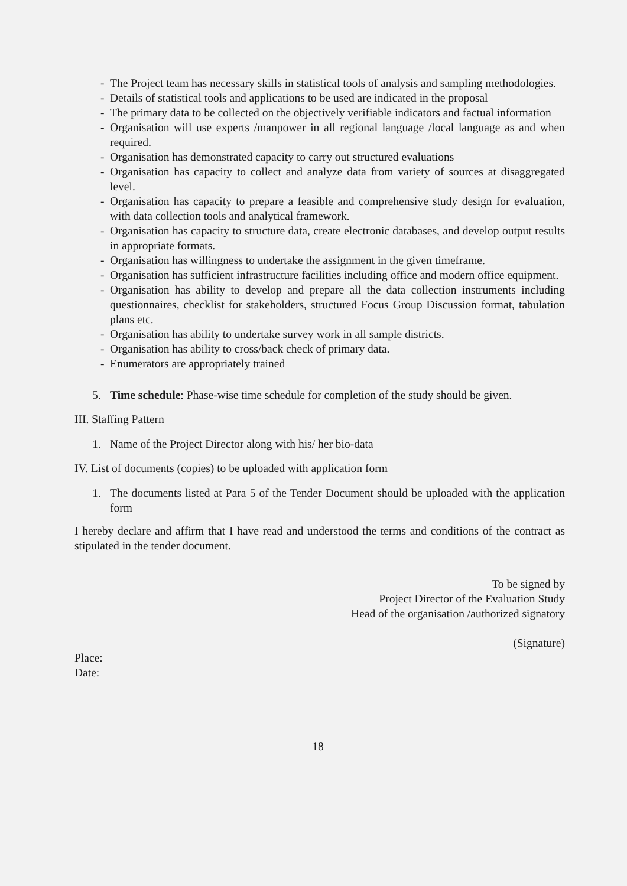- The Project team has necessary skills in statistical tools of analysis and sampling methodologies.
- Details of statistical tools and applications to be used are indicated in the proposal
- The primary data to be collected on the objectively verifiable indicators and factual information
- Organisation will use experts /manpower in all regional language /local language as and when required.
- Organisation has demonstrated capacity to carry out structured evaluations
- Organisation has capacity to collect and analyze data from variety of sources at disaggregated level.
- Organisation has capacity to prepare a feasible and comprehensive study design for evaluation, with data collection tools and analytical framework.
- Organisation has capacity to structure data, create electronic databases, and develop output results in appropriate formats.
- Organisation has willingness to undertake the assignment in the given timeframe.
- Organisation has sufficient infrastructure facilities including office and modern office equipment.
- Organisation has ability to develop and prepare all the data collection instruments including questionnaires, checklist for stakeholders, structured Focus Group Discussion format, tabulation plans etc.
- Organisation has ability to undertake survey work in all sample districts.
- Organisation has ability to cross/back check of primary data.
- Enumerators are appropriately trained
5. Time schedule: Phase-wise time schedule for completion of the study should be given.
III. Staffing Pattern
1. Name of the Project Director along with his/ her bio-data
IV. List of documents (copies) to be uploaded with application form
1. The documents listed at Para 5 of the Tender Document should be uploaded with the application form
I hereby declare and affirm that I have read and understood the terms and conditions of the contract as stipulated in the tender document.
To be signed by
Project Director of the Evaluation Study
Head of the organisation /authorized signatory
(Signature)
Place:
Date:
18